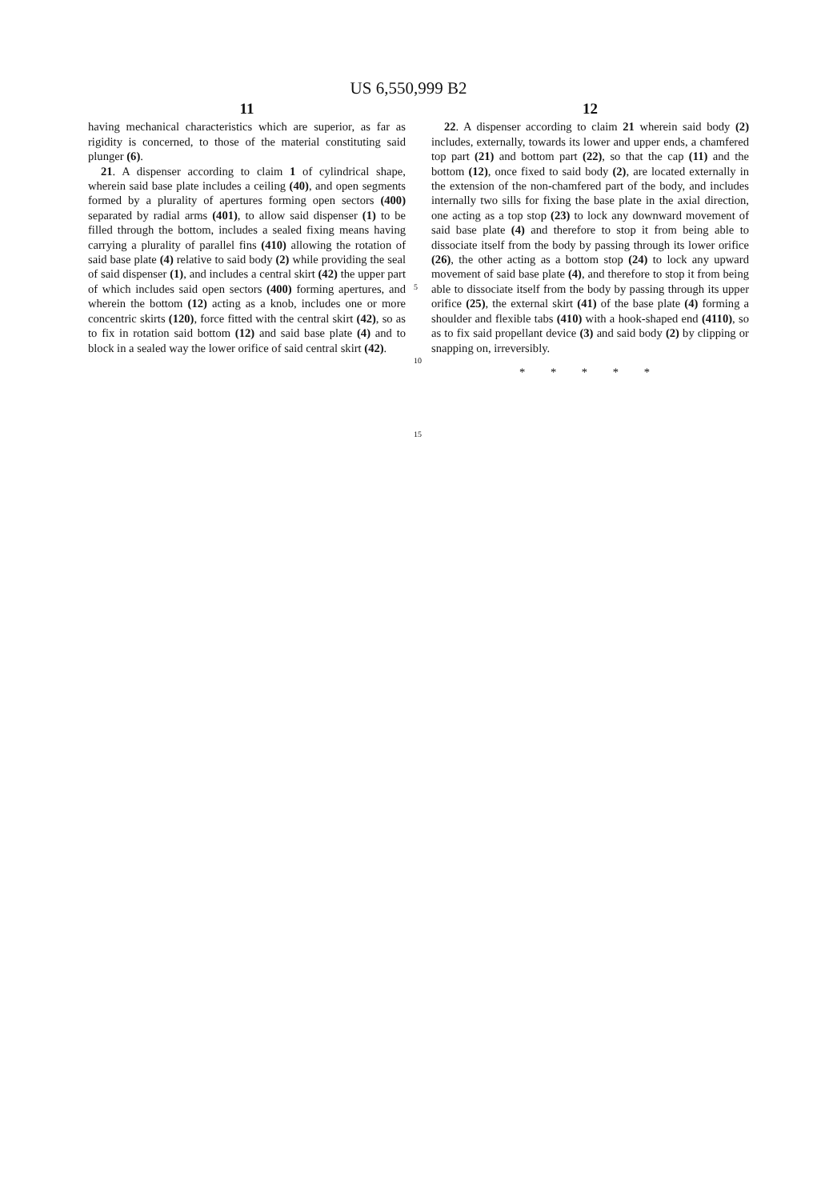US 6,550,999 B2
11
having mechanical characteristics which are superior, as far as rigidity is concerned, to those of the material constituting said plunger (6).
21. A dispenser according to claim 1 of cylindrical shape, wherein said base plate includes a ceiling (40), and open segments formed by a plurality of apertures forming open sectors (400) separated by radial arms (401), to allow said dispenser (1) to be filled through the bottom, includes a sealed fixing means having carrying a plurality of parallel fins (410) allowing the rotation of said base plate (4) relative to said body (2) while providing the seal of said dispenser (1), and includes a central skirt (42) the upper part of which includes said open sectors (400) forming apertures, and wherein the bottom (12) acting as a knob, includes one or more concentric skirts (120), force fitted with the central skirt (42), so as to fix in rotation said bottom (12) and said base plate (4) and to block in a sealed way the lower orifice of said central skirt (42).
5
10
15
12
22. A dispenser according to claim 21 wherein said body (2) includes, externally, towards its lower and upper ends, a chamfered top part (21) and bottom part (22), so that the cap (11) and the bottom (12), once fixed to said body (2), are located externally in the extension of the non-chamfered part of the body, and includes internally two sills for fixing the base plate in the axial direction, one acting as a top stop (23) to lock any downward movement of said base plate (4) and therefore to stop it from being able to dissociate itself from the body by passing through its lower orifice (26), the other acting as a bottom stop (24) to lock any upward movement of said base plate (4), and therefore to stop it from being able to dissociate itself from the body by passing through its upper orifice (25), the external skirt (41) of the base plate (4) forming a shoulder and flexible tabs (410) with a hook-shaped end (4110), so as to fix said propellant device (3) and said body (2) by clipping or snapping on, irreversibly.
* * * * *